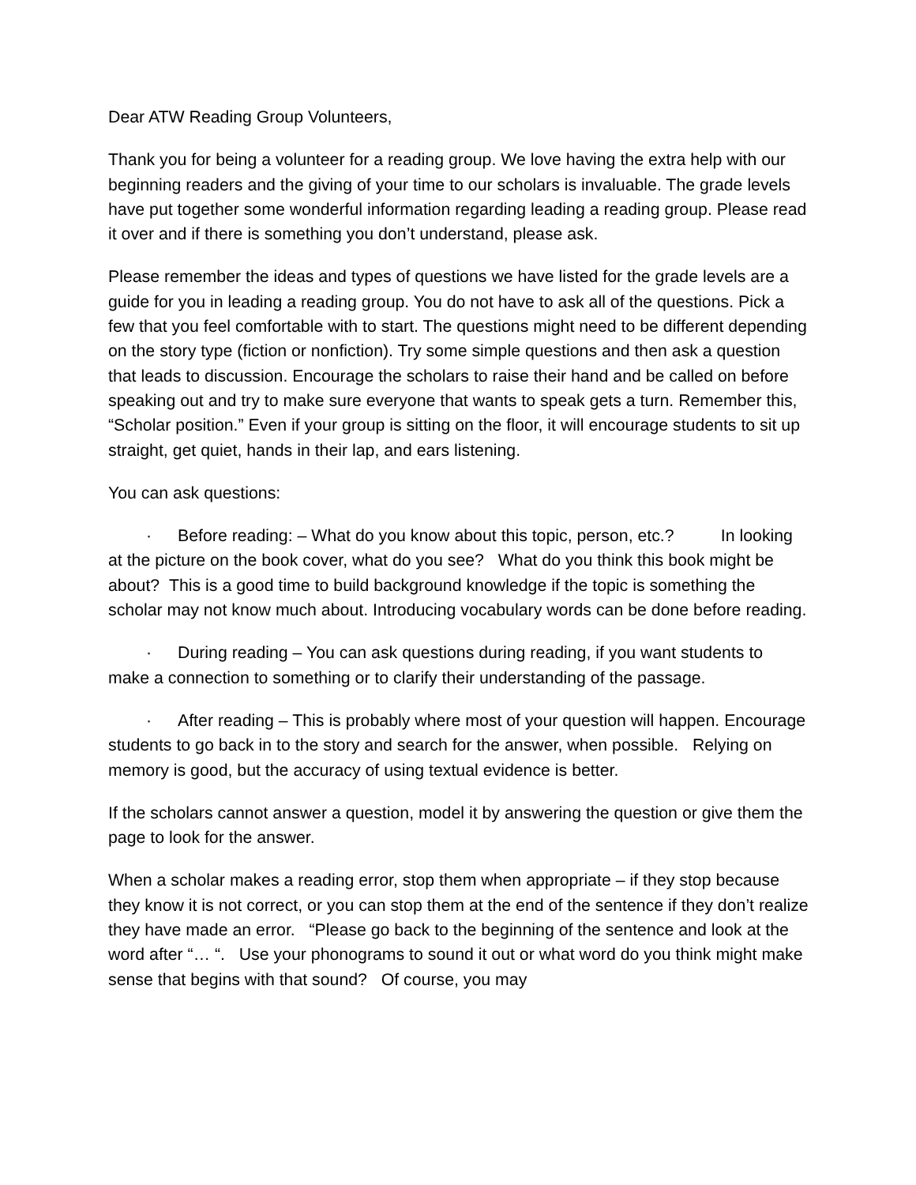Dear ATW Reading Group Volunteers,
Thank you for being a volunteer for a reading group. We love having the extra help with our beginning readers and the giving of your time to our scholars is invaluable. The grade levels have put together some wonderful information regarding leading a reading group. Please read it over and if there is something you don’t understand, please ask.
Please remember the ideas and types of questions we have listed for the grade levels are a guide for you in leading a reading group. You do not have to ask all of the questions. Pick a few that you feel comfortable with to start. The questions might need to be different depending on the story type (fiction or nonfiction). Try some simple questions and then ask a question that leads to discussion. Encourage the scholars to raise their hand and be called on before speaking out and try to make sure everyone that wants to speak gets a turn. Remember this, “Scholar position.” Even if your group is sitting on the floor, it will encourage students to sit up straight, get quiet, hands in their lap, and ears listening.
You can ask questions:
· Before reading: – What do you know about this topic, person, etc.? In looking at the picture on the book cover, what do you see? What do you think this book might be about? This is a good time to build background knowledge if the topic is something the scholar may not know much about. Introducing vocabulary words can be done before reading.
· During reading – You can ask questions during reading, if you want students to make a connection to something or to clarify their understanding of the passage.
· After reading – This is probably where most of your question will happen. Encourage students to go back in to the story and search for the answer, when possible. Relying on memory is good, but the accuracy of using textual evidence is better.
If the scholars cannot answer a question, model it by answering the question or give them the page to look for the answer.
When a scholar makes a reading error, stop them when appropriate – if they stop because they know it is not correct, or you can stop them at the end of the sentence if they don’t realize they have made an error. “Please go back to the beginning of the sentence and look at the word after “… “. Use your phonograms to sound it out or what word do you think might make sense that begins with that sound? Of course, you may